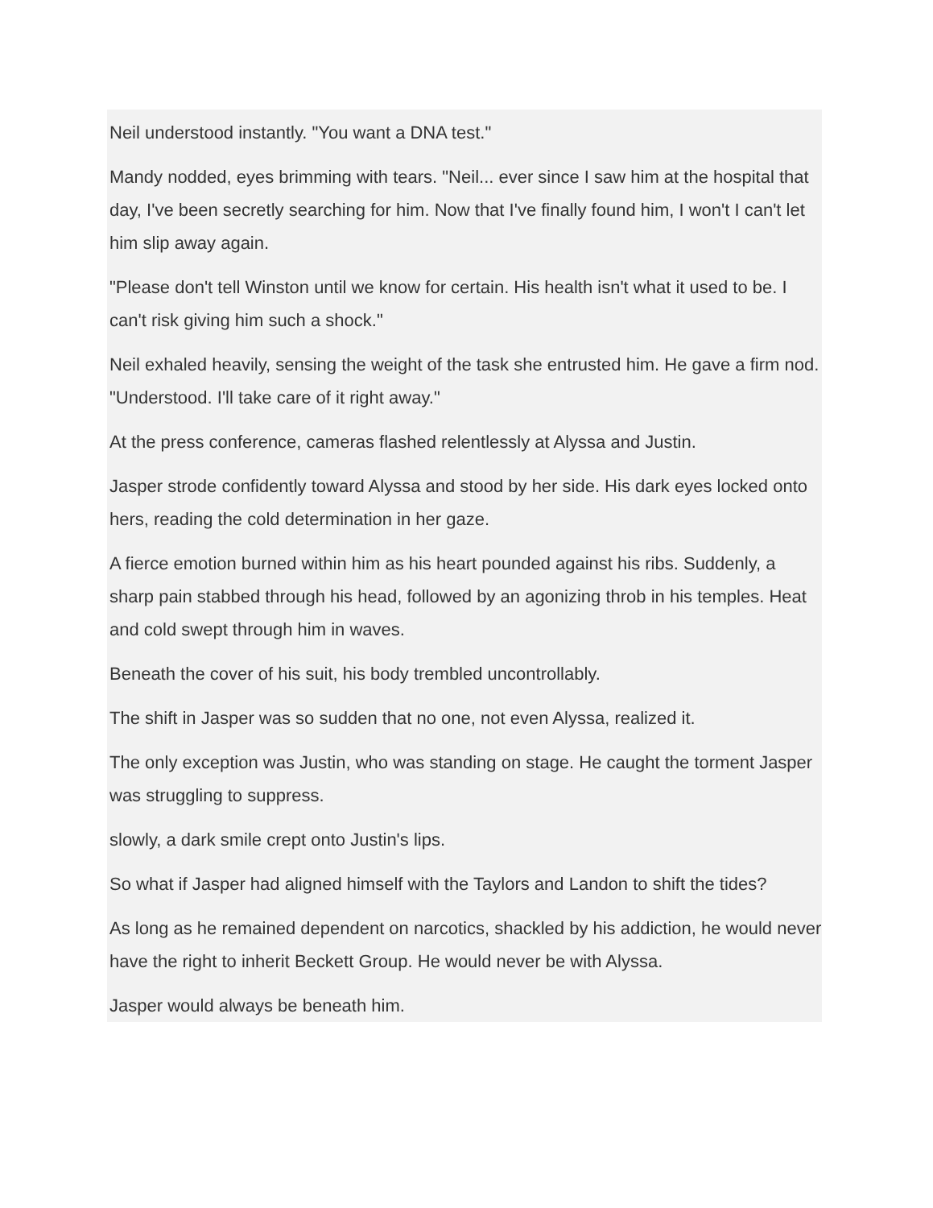Neil understood instantly. "You want a DNA test."
Mandy nodded, eyes brimming with tears. "Neil... ever since I saw him at the hospital that day, I've been secretly searching for him. Now that I've finally found him, I won't I can't let him slip away again.
"Please don't tell Winston until we know for certain. His health isn't what it used to be. I can't risk giving him such a shock."
Neil exhaled heavily, sensing the weight of the task she entrusted him. He gave a firm nod. "Understood. I'll take care of it right away."
At the press conference, cameras flashed relentlessly at Alyssa and Justin.
Jasper strode confidently toward Alyssa and stood by her side. His dark eyes locked onto hers, reading the cold determination in her gaze.
A fierce emotion burned within him as his heart pounded against his ribs. Suddenly, a sharp pain stabbed through his head, followed by an agonizing throb in his temples. Heat and cold swept through him in waves.
Beneath the cover of his suit, his body trembled uncontrollably.
The shift in Jasper was so sudden that no one, not even Alyssa, realized it.
The only exception was Justin, who was standing on stage. He caught the torment Jasper was struggling to suppress.
slowly, a dark smile crept onto Justin's lips.
So what if Jasper had aligned himself with the Taylors and Landon to shift the tides?
As long as he remained dependent on narcotics, shackled by his addiction, he would never have the right to inherit Beckett Group. He would never be with Alyssa.
Jasper would always be beneath him.